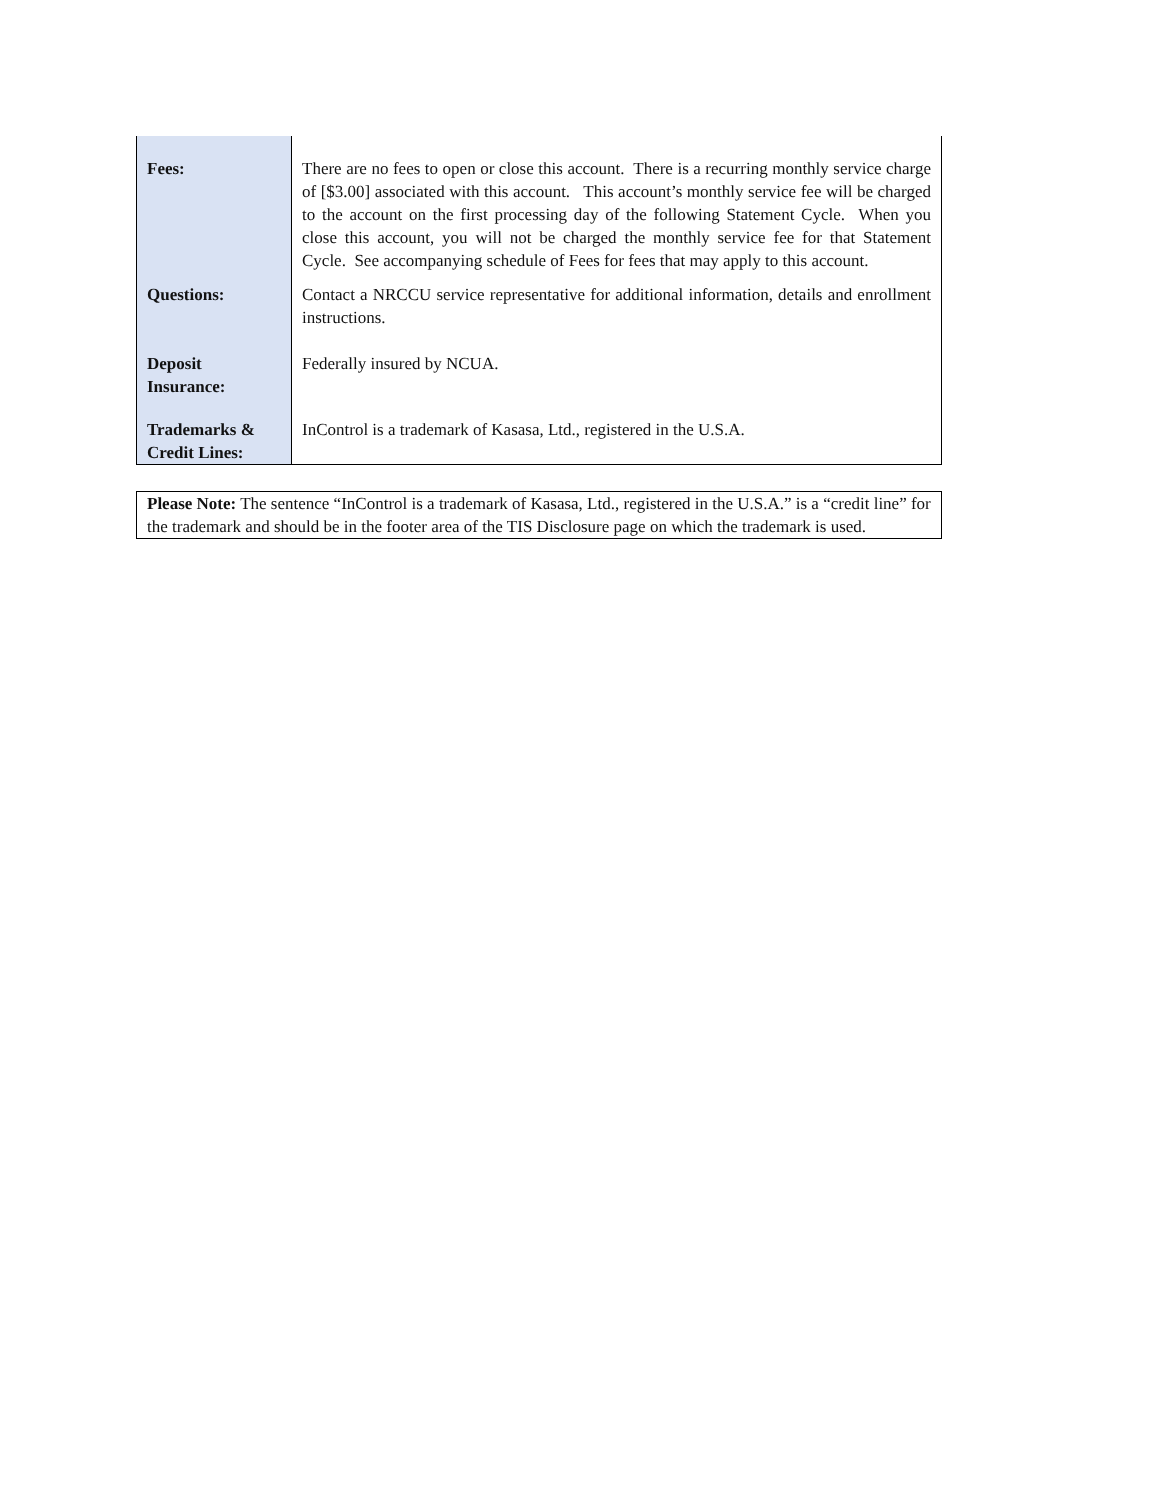| Fees: | There are no fees to open or close this account. There is a recurring monthly service charge of [$3.00] associated with this account. This account’s monthly service fee will be charged to the account on the first processing day of the following Statement Cycle. When you close this account, you will not be charged the monthly service fee for that Statement Cycle. See accompanying schedule of Fees for fees that may apply to this account. |
| Questions: | Contact a NRCCU service representative for additional information, details and enrollment instructions. |
| Deposit Insurance: | Federally insured by NCUA. |
| Trademarks & Credit Lines: | InControl is a trademark of Kasasa, Ltd., registered in the U.S.A. |
Please Note: The sentence “InControl is a trademark of Kasasa, Ltd., registered in the U.S.A.” is a “credit line” for the trademark and should be in the footer area of the TIS Disclosure page on which the trademark is used.